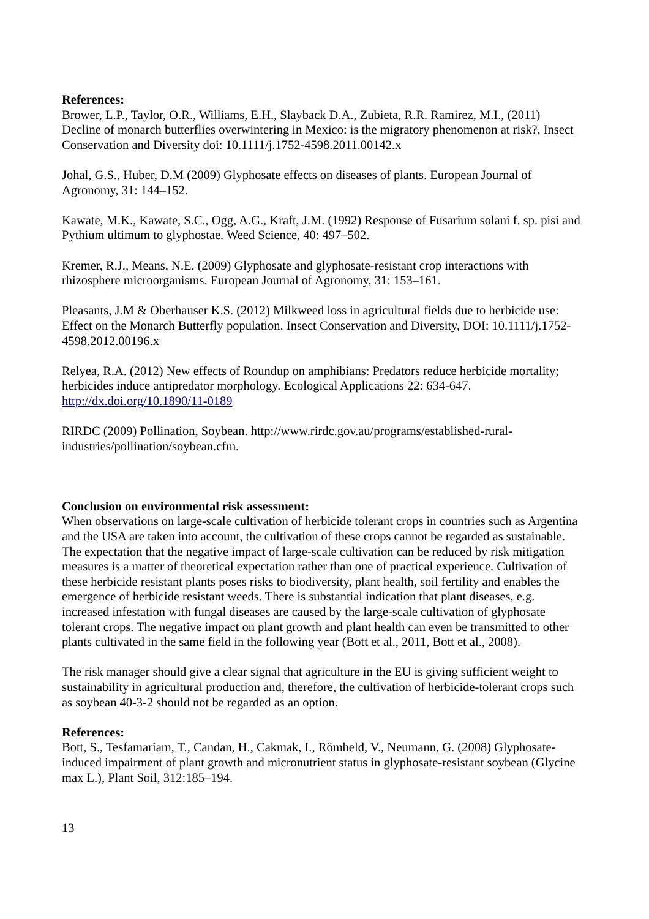References:
Brower, L.P., Taylor, O.R., Williams, E.H., Slayback D.A., Zubieta, R.R. Ramirez, M.I., (2011) Decline of monarch butterflies overwintering in Mexico: is the migratory phenomenon at risk?, Insect Conservation and Diversity doi: 10.1111/j.1752-4598.2011.00142.x
Johal, G.S., Huber, D.M (2009) Glyphosate effects on diseases of plants. European Journal of Agronomy, 31: 144–152.
Kawate, M.K., Kawate, S.C., Ogg, A.G., Kraft, J.M. (1992) Response of Fusarium solani f. sp. pisi and Pythium ultimum to glyphostae. Weed Science, 40: 497–502.
Kremer, R.J., Means, N.E. (2009) Glyphosate and glyphosate-resistant crop interactions with rhizosphere microorganisms. European Journal of Agronomy, 31: 153–161.
Pleasants, J.M & Oberhauser K.S. (2012) Milkweed loss in agricultural fields due to herbicide use: Effect on the Monarch Butterfly population. Insect Conservation and Diversity, DOI: 10.1111/j.1752-4598.2012.00196.x
Relyea, R.A. (2012) New effects of Roundup on amphibians: Predators reduce herbicide mortality; herbicides induce antipredator morphology. Ecological Applications 22: 634-647. http://dx.doi.org/10.1890/11-0189
RIRDC (2009) Pollination, Soybean. http://www.rirdc.gov.au/programs/established-rural-industries/pollination/soybean.cfm.
Conclusion on environmental risk assessment:
When observations on large-scale cultivation of herbicide tolerant crops in countries such as Argentina and the USA are taken into account, the cultivation of these crops cannot be regarded as sustainable. The expectation that the negative impact of large-scale cultivation can be reduced by risk mitigation measures is a matter of theoretical expectation rather than one of practical experience. Cultivation of these herbicide resistant plants poses risks to biodiversity, plant health, soil fertility and enables the emergence of herbicide resistant weeds. There is substantial indication that plant diseases, e.g. increased infestation with fungal diseases are caused by the large-scale cultivation of glyphosate tolerant crops. The negative impact on plant growth and plant health can even be transmitted to other plants cultivated in the same field in the following year (Bott et al., 2011, Bott et al., 2008).
The risk manager should give a clear signal that agriculture in the EU is giving sufficient weight to sustainability in agricultural production and, therefore, the cultivation of herbicide-tolerant crops such as soybean 40-3-2 should not be regarded as an option.
References:
Bott, S., Tesfamariam, T., Candan, H., Cakmak, I., Römheld, V., Neumann, G. (2008) Glyphosate-induced impairment of plant growth and micronutrient status in glyphosate-resistant soybean (Glycine max L.), Plant Soil, 312:185–194.
13